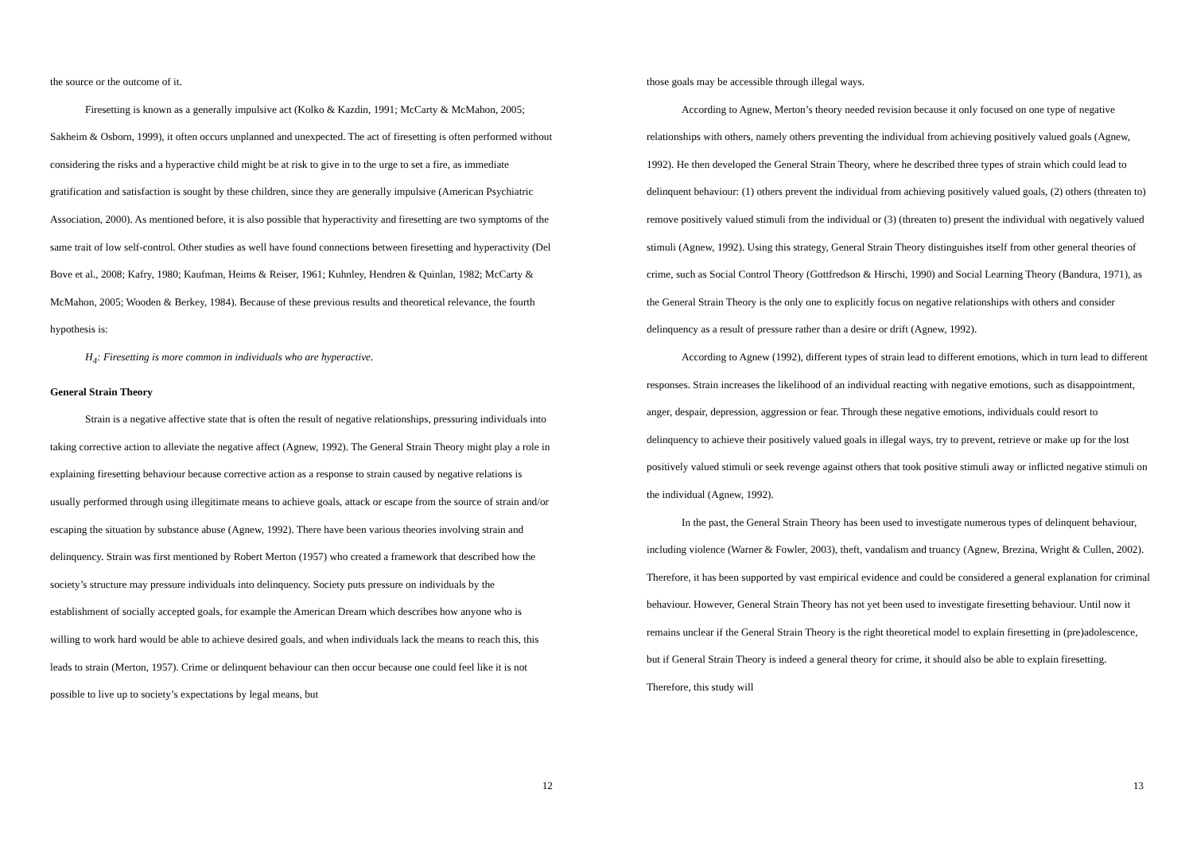the source or the outcome of it.
Firesetting is known as a generally impulsive act (Kolko & Kazdin, 1991; McCarty & McMahon, 2005; Sakheim & Osborn, 1999), it often occurs unplanned and unexpected. The act of firesetting is often performed without considering the risks and a hyperactive child might be at risk to give in to the urge to set a fire, as immediate gratification and satisfaction is sought by these children, since they are generally impulsive (American Psychiatric Association, 2000). As mentioned before, it is also possible that hyperactivity and firesetting are two symptoms of the same trait of low self-control. Other studies as well have found connections between firesetting and hyperactivity (Del Bove et al., 2008; Kafry, 1980; Kaufman, Heims & Reiser, 1961; Kuhnley, Hendren & Quinlan, 1982; McCarty & McMahon, 2005; Wooden & Berkey, 1984). Because of these previous results and theoretical relevance, the fourth hypothesis is:
H<sub>4</sub>: Firesetting is more common in individuals who are hyperactive.
General Strain Theory
Strain is a negative affective state that is often the result of negative relationships, pressuring individuals into taking corrective action to alleviate the negative affect (Agnew, 1992). The General Strain Theory might play a role in explaining firesetting behaviour because corrective action as a response to strain caused by negative relations is usually performed through using illegitimate means to achieve goals, attack or escape from the source of strain and/or escaping the situation by substance abuse (Agnew, 1992). There have been various theories involving strain and delinquency. Strain was first mentioned by Robert Merton (1957) who created a framework that described how the society’s structure may pressure individuals into delinquency. Society puts pressure on individuals by the establishment of socially accepted goals, for example the American Dream which describes how anyone who is willing to work hard would be able to achieve desired goals, and when individuals lack the means to reach this, this leads to strain (Merton, 1957). Crime or delinquent behaviour can then occur because one could feel like it is not possible to live up to society’s expectations by legal means, but
12
those goals may be accessible through illegal ways.
According to Agnew, Merton’s theory needed revision because it only focused on one type of negative relationships with others, namely others preventing the individual from achieving positively valued goals (Agnew, 1992). He then developed the General Strain Theory, where he described three types of strain which could lead to delinquent behaviour: (1) others prevent the individual from achieving positively valued goals, (2) others (threaten to) remove positively valued stimuli from the individual or (3) (threaten to) present the individual with negatively valued stimuli (Agnew, 1992). Using this strategy, General Strain Theory distinguishes itself from other general theories of crime, such as Social Control Theory (Gottfredson & Hirschi, 1990) and Social Learning Theory (Bandura, 1971), as the General Strain Theory is the only one to explicitly focus on negative relationships with others and consider delinquency as a result of pressure rather than a desire or drift (Agnew, 1992).
According to Agnew (1992), different types of strain lead to different emotions, which in turn lead to different responses. Strain increases the likelihood of an individual reacting with negative emotions, such as disappointment, anger, despair, depression, aggression or fear. Through these negative emotions, individuals could resort to delinquency to achieve their positively valued goals in illegal ways, try to prevent, retrieve or make up for the lost positively valued stimuli or seek revenge against others that took positive stimuli away or inflicted negative stimuli on the individual (Agnew, 1992).
In the past, the General Strain Theory has been used to investigate numerous types of delinquent behaviour, including violence (Warner & Fowler, 2003), theft, vandalism and truancy (Agnew, Brezina, Wright & Cullen, 2002). Therefore, it has been supported by vast empirical evidence and could be considered a general explanation for criminal behaviour. However, General Strain Theory has not yet been used to investigate firesetting behaviour. Until now it remains unclear if the General Strain Theory is the right theoretical model to explain firesetting in (pre)adolescence, but if General Strain Theory is indeed a general theory for crime, it should also be able to explain firesetting. Therefore, this study will
13